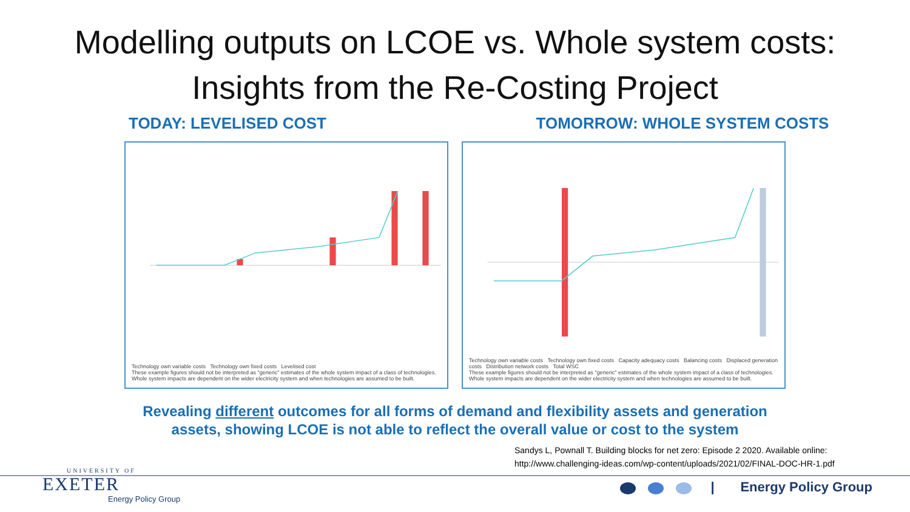Modelling outputs on LCOE vs. Whole system costs:
Insights from the Re-Costing Project
TODAY: LEVELISED COST TOMORROW: WHOLE SYSTEM COSTS
Technology own variable costs Technology own fixed costs Levelised cost
These example figures should not be interpreted as "generic" estimates of the whole system impact of a class of technologies. Whole system impacts are dependent on the wider electricity system and when technologies are assumed to be built.
Technology own variable costs Technology own fixed costs Capacity adequacy costs Balancing costs Displaced generation costs Distribution network costs Total WSC
These example figures should not be interpreted as "generic" estimates of the whole system impact of a class of technologies. Whole system impacts are dependent on the wider electricity system and when technologies are assumed to be built.
Revealing different outcomes for all forms of demand and flexibility assets and generation
assets, showing LCOE is not able to reflect the overall value or cost to the system
Sandys L, Pownall T. Building blocks for net zero: Episode 2 2020. Available online:
http://www.challenging-ideas.com/wp-content/uploads/2021/02/FINAL-DOC-HR-1.pdf
UNIVERSITY OF
EXETER
Energy Policy Group
| Energy Policy Group